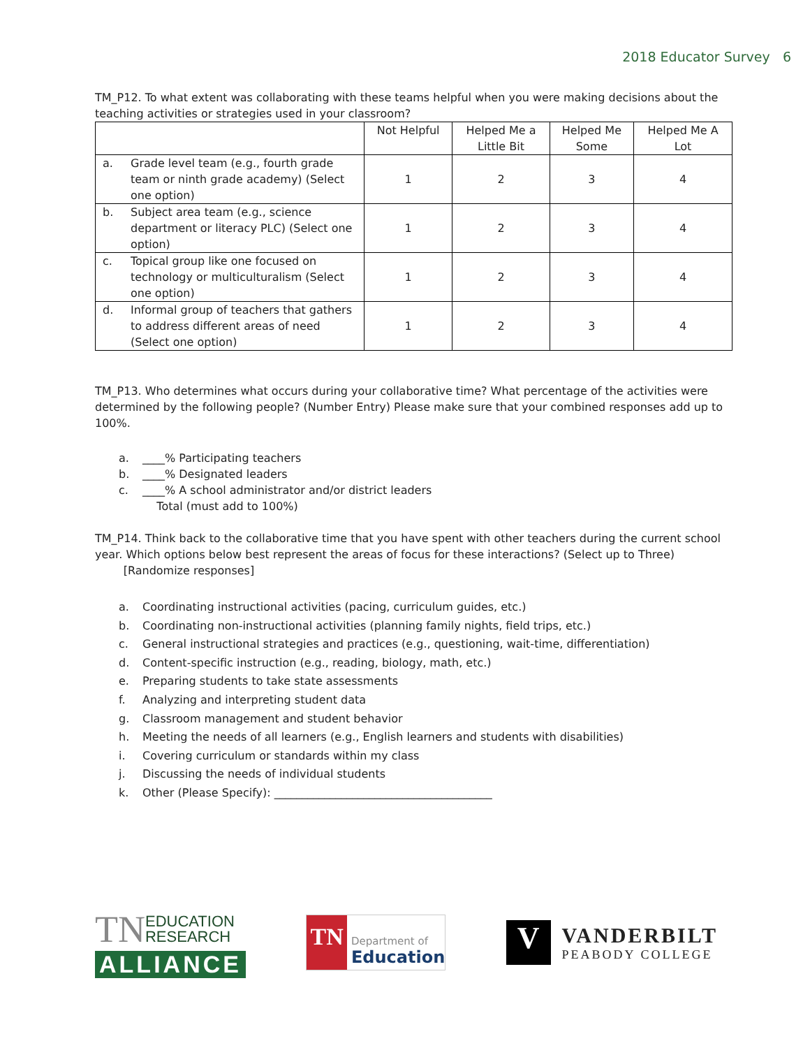2018 Educator Survey 6
TM_P12. To what extent was collaborating with these teams helpful when you were making decisions about the teaching activities or strategies used in your classroom?
| | Not Helpful | Helped Me a Little Bit | Helped Me Some | Helped Me A Lot |
| --- | --- | --- | --- | --- |
| a. Grade level team (e.g., fourth grade team or ninth grade academy) (Select one option) | 1 | 2 | 3 | 4 |
| b. Subject area team (e.g., science department or literacy PLC) (Select one option) | 1 | 2 | 3 | 4 |
| c. Topical group like one focused on technology or multiculturalism (Select one option) | 1 | 2 | 3 | 4 |
| d. Informal group of teachers that gathers to address different areas of need (Select one option) | 1 | 2 | 3 | 4 |
TM_P13. Who determines what occurs during your collaborative time? What percentage of the activities were determined by the following people? (Number Entry) Please make sure that your combined responses add up to 100%.
a. ____% Participating teachers
b. ____% Designated leaders
c. ____% A school administrator and/or district leaders
Total (must add to 100%)
TM_P14. Think back to the collaborative time that you have spent with other teachers during the current school year. Which options below best represent the areas of focus for these interactions? (Select up to Three)
[Randomize responses]
a. Coordinating instructional activities (pacing, curriculum guides, etc.)
b. Coordinating non-instructional activities (planning family nights, field trips, etc.)
c. General instructional strategies and practices (e.g., questioning, wait-time, differentiation)
d. Content-specific instruction (e.g., reading, biology, math, etc.)
e. Preparing students to take state assessments
f. Analyzing and interpreting student data
g. Classroom management and student behavior
h. Meeting the needs of all learners (e.g., English learners and students with disabilities)
i. Covering curriculum or standards within my class
j. Discussing the needs of individual students
k. Other (Please Specify): _______________________________________
TN EDUCATION
RESEARCH
ALLIANCE
TN
Department of
Education
V
VANDERBILT
PEABODY COLLEGE